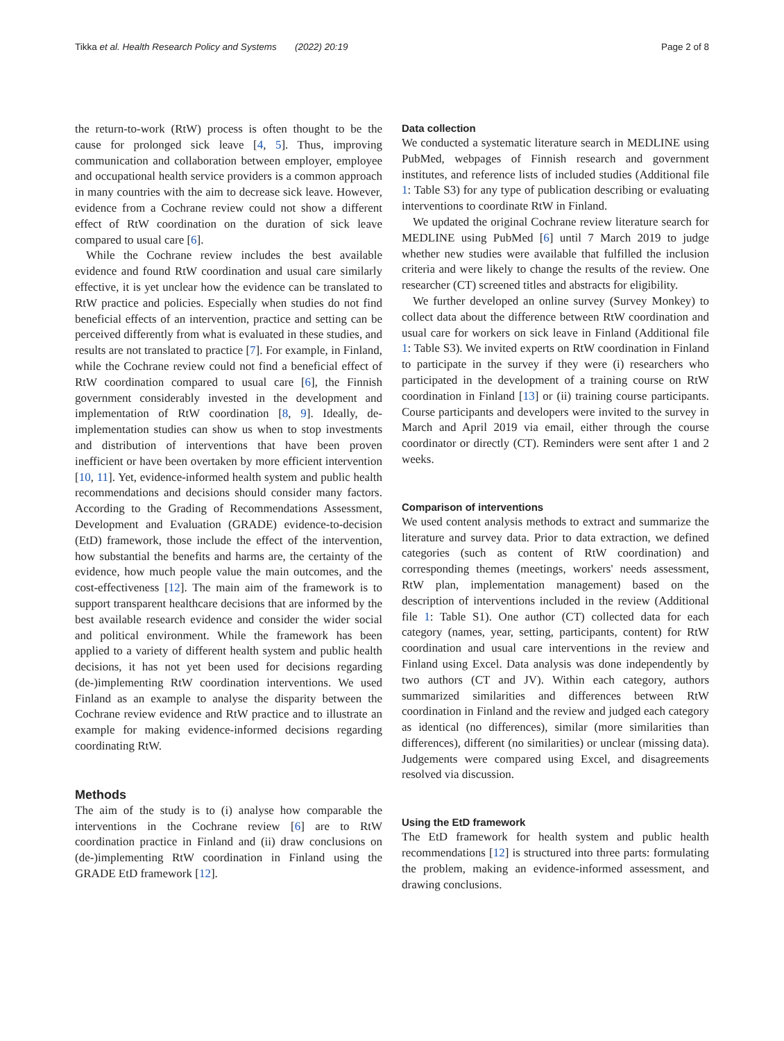Tikka et al. Health Research Policy and Systems (2022) 20:19 Page 2 of 8
the return-to-work (RtW) process is often thought to be the cause for prolonged sick leave [4, 5]. Thus, improving communication and collaboration between employer, employee and occupational health service providers is a common approach in many countries with the aim to decrease sick leave. However, evidence from a Cochrane review could not show a different effect of RtW coordination on the duration of sick leave compared to usual care [6].
While the Cochrane review includes the best available evidence and found RtW coordination and usual care similarly effective, it is yet unclear how the evidence can be translated to RtW practice and policies. Especially when studies do not find beneficial effects of an intervention, practice and setting can be perceived differently from what is evaluated in these studies, and results are not translated to practice [7]. For example, in Finland, while the Cochrane review could not find a beneficial effect of RtW coordination compared to usual care [6], the Finnish government considerably invested in the development and implementation of RtW coordination [8, 9]. Ideally, de-implementation studies can show us when to stop investments and distribution of interventions that have been proven inefficient or have been overtaken by more efficient intervention [10, 11]. Yet, evidence-informed health system and public health recommendations and decisions should consider many factors. According to the Grading of Recommendations Assessment, Development and Evaluation (GRADE) evidence-to-decision (EtD) framework, those include the effect of the intervention, how substantial the benefits and harms are, the certainty of the evidence, how much people value the main outcomes, and the cost-effectiveness [12]. The main aim of the framework is to support transparent healthcare decisions that are informed by the best available research evidence and consider the wider social and political environment. While the framework has been applied to a variety of different health system and public health decisions, it has not yet been used for decisions regarding (de-)implementing RtW coordination interventions. We used Finland as an example to analyse the disparity between the Cochrane review evidence and RtW practice and to illustrate an example for making evidence-informed decisions regarding coordinating RtW.
Methods
The aim of the study is to (i) analyse how comparable the interventions in the Cochrane review [6] are to RtW coordination practice in Finland and (ii) draw conclusions on (de-)implementing RtW coordination in Finland using the GRADE EtD framework [12].
Data collection
We conducted a systematic literature search in MEDLINE using PubMed, webpages of Finnish research and government institutes, and reference lists of included studies (Additional file 1: Table S3) for any type of publication describing or evaluating interventions to coordinate RtW in Finland.
We updated the original Cochrane review literature search for MEDLINE using PubMed [6] until 7 March 2019 to judge whether new studies were available that fulfilled the inclusion criteria and were likely to change the results of the review. One researcher (CT) screened titles and abstracts for eligibility.
We further developed an online survey (Survey Monkey) to collect data about the difference between RtW coordination and usual care for workers on sick leave in Finland (Additional file 1: Table S3). We invited experts on RtW coordination in Finland to participate in the survey if they were (i) researchers who participated in the development of a training course on RtW coordination in Finland [13] or (ii) training course participants. Course participants and developers were invited to the survey in March and April 2019 via email, either through the course coordinator or directly (CT). Reminders were sent after 1 and 2 weeks.
Comparison of interventions
We used content analysis methods to extract and summarize the literature and survey data. Prior to data extraction, we defined categories (such as content of RtW coordination) and corresponding themes (meetings, workers' needs assessment, RtW plan, implementation management) based on the description of interventions included in the review (Additional file 1: Table S1). One author (CT) collected data for each category (names, year, setting, participants, content) for RtW coordination and usual care interventions in the review and Finland using Excel. Data analysis was done independently by two authors (CT and JV). Within each category, authors summarized similarities and differences between RtW coordination in Finland and the review and judged each category as identical (no differences), similar (more similarities than differences), different (no similarities) or unclear (missing data). Judgements were compared using Excel, and disagreements resolved via discussion.
Using the EtD framework
The EtD framework for health system and public health recommendations [12] is structured into three parts: formulating the problem, making an evidence-informed assessment, and drawing conclusions.